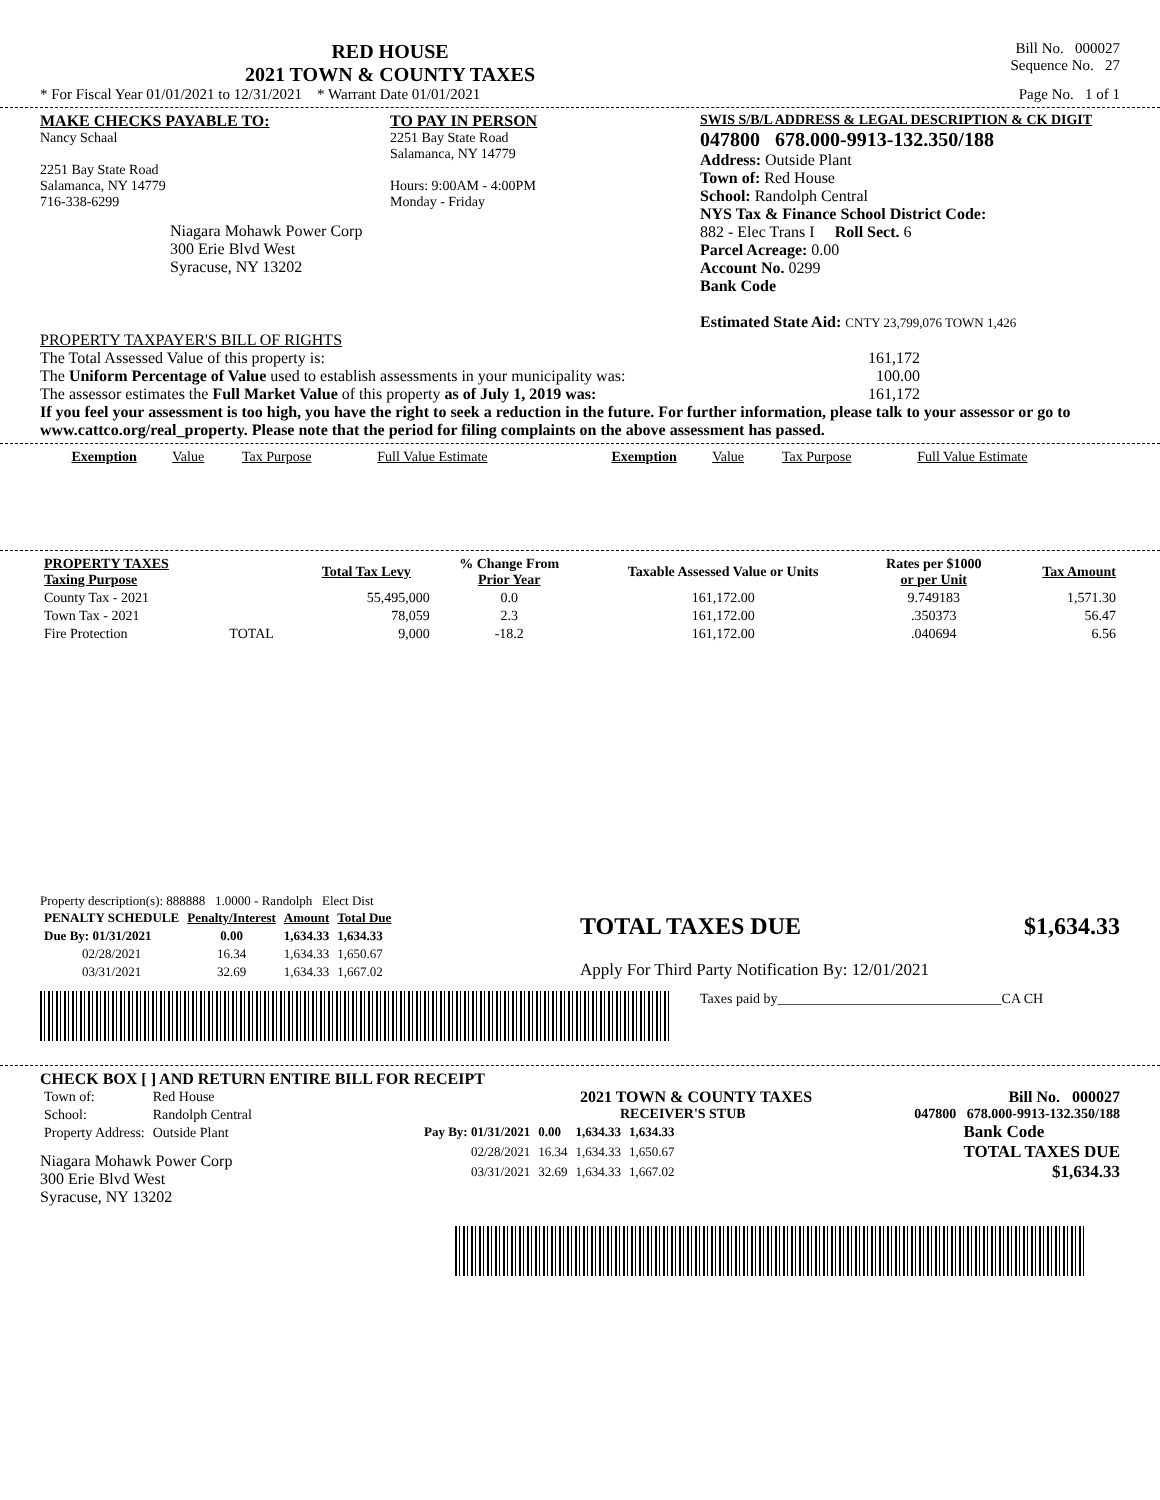RED HOUSE
2021 TOWN & COUNTY TAXES
Bill No. 000027
Sequence No. 27
* For Fiscal Year 01/01/2021 to 12/31/2021 * Warrant Date 01/01/2021 Page No. 1 of 1
MAKE CHECKS PAYABLE TO:
Nancy Schaal
2251 Bay State Road
Salamanca, NY 14779
716-338-6299
Niagara Mohawk Power Corp
300 Erie Blvd West
Syracuse, NY 13202
TO PAY IN PERSON
2251 Bay State Road
Salamanca, NY 14779
Hours: 9:00AM - 4:00PM
Monday - Friday
SWIS S/B/L ADDRESS & LEGAL DESCRIPTION & CK DIGIT
047800 678.000-9913-132.350/188
Address: Outside Plant
Town of: Red House
School: Randolph Central
NYS Tax & Finance School District Code:
882 - Elec Trans I Roll Sect. 6
Parcel Acreage: 0.00
Account No. 0299
Bank Code
Estimated State Aid: CNTY 23,799,076 TOWN 1,426
PROPERTY TAXPAYER'S BILL OF RIGHTS
The Total Assessed Value of this property is: 161,172
The Uniform Percentage of Value used to establish assessments in your municipality was: 100.00
The assessor estimates the Full Market Value of this property as of July 1, 2019 was: 161,172
If you feel your assessment is too high, you have the right to seek a reduction in the future. For further information, please talk to your assessor or go to www.cattco.org/real_property. Please note that the period for filing complaints on the above assessment has passed.
| Exemption | Value | Tax Purpose | Full Value Estimate | Exemption | Value | Tax Purpose | Full Value Estimate |
| PROPERTY TAXES Taxing Purpose | | Total Tax Levy | % Change From Prior Year | Taxable Assessed Value or Units | Rates per $1000 or per Unit | Tax Amount |
| --- | --- | --- | --- | --- | --- | --- |
| County Tax - 2021 | | 55,495,000 | 0.0 | 161,172.00 | 9.749183 | 1,571.30 |
| Town Tax - 2021 | | 78,059 | 2.3 | 161,172.00 | .350373 | 56.47 |
| Fire Protection | TOTAL | 9,000 | -18.2 | 161,172.00 | .040694 | 6.56 |
Property description(s): 888888 1.0000 - Randolph Elect Dist
| PENALTY SCHEDULE | Penalty/Interest | Amount | Total Due |
| --- | --- | --- | --- |
| Due By: 01/31/2021 | 0.00 | 1,634.33 | 1,634.33 |
| 02/28/2021 | 16.34 | 1,634.33 | 1,650.67 |
| 03/31/2021 | 32.69 | 1,634.33 | 1,667.02 |
TOTAL TAXES DUE $1,634.33
Apply For Third Party Notification By: 12/01/2021
Taxes paid by________________________________CA CH
CHECK BOX [ ] AND RETURN ENTIRE BILL FOR RECEIPT
| Town of: | Red House |
| School: | Randolph Central |
| Property Address: | Outside Plant |
Niagara Mohawk Power Corp
300 Erie Blvd West
Syracuse, NY 13202
2021 TOWN & COUNTY TAXES Bill No. 000027
RECEIVER'S STUB 047800 678.000-9913-132.350/188
| Pay By: 01/31/2021 | 0.00 | 1,634.33 | 1,634.33 |
| 02/28/2021 | 16.34 | 1,634.33 | 1,650.67 |
| 03/31/2021 | 32.69 | 1,634.33 | 1,667.02 |
Bank Code
TOTAL TAXES DUE
$1,634.33